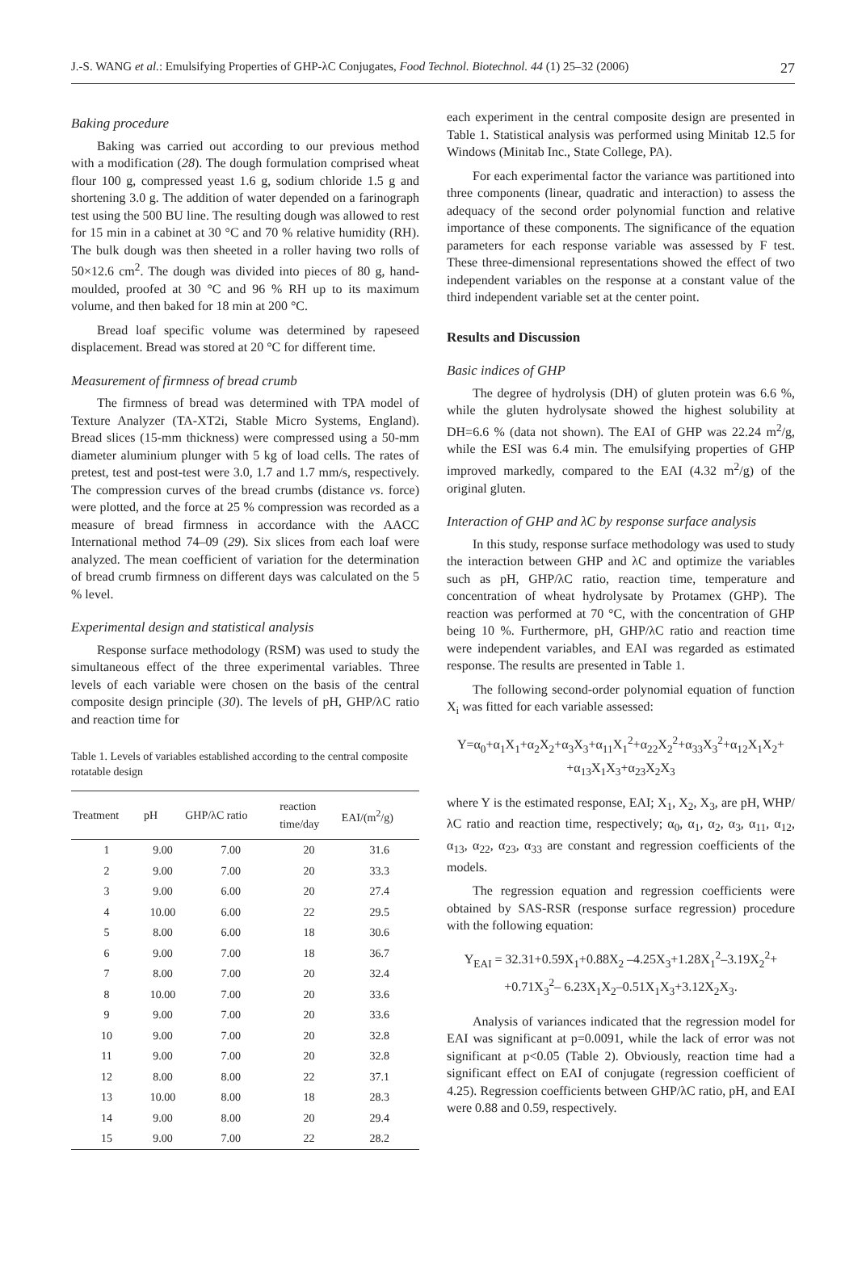J.-S. WANG et al.: Emulsifying Properties of GHP-λC Conjugates, Food Technol. Biotechnol. 44 (1) 25–32 (2006) 27
Baking procedure
Baking was carried out according to our previous method with a modification (28). The dough formulation comprised wheat flour 100 g, compressed yeast 1.6 g, sodium chloride 1.5 g and shortening 3.0 g. The addition of water depended on a farinograph test using the 500 BU line. The resulting dough was allowed to rest for 15 min in a cabinet at 30 °C and 70 % relative humidity (RH). The bulk dough was then sheeted in a roller having two rolls of 50×12.6 cm<sup>2</sup>. The dough was divided into pieces of 80 g, hand-moulded, proofed at 30 °C and 96 % RH up to its maximum volume, and then baked for 18 min at 200 °C.
Bread loaf specific volume was determined by rapeseed displacement. Bread was stored at 20 °C for different time.
Measurement of firmness of bread crumb
The firmness of bread was determined with TPA model of Texture Analyzer (TA-XT2i, Stable Micro Systems, England). Bread slices (15-mm thickness) were compressed using a 50-mm diameter aluminium plunger with 5 kg of load cells. The rates of pretest, test and post-test were 3.0, 1.7 and 1.7 mm/s, respectively. The compression curves of the bread crumbs (distance vs. force) were plotted, and the force at 25 % compression was recorded as a measure of bread firmness in accordance with the AACC International method 74–09 (29). Six slices from each loaf were analyzed. The mean coefficient of variation for the determination of bread crumb firmness on different days was calculated on the 5 % level.
Experimental design and statistical analysis
Response surface methodology (RSM) was used to study the simultaneous effect of the three experimental variables. Three levels of each variable were chosen on the basis of the central composite design principle (30). The levels of pH, GHP/λC ratio and reaction time for
Table 1. Levels of variables established according to the central composite rotatable design
| Treatment | pH | GHP/λC ratio | reaction time/day | EAI/(m<sup>2</sup>/g) |
| --- | --- | --- | --- | --- |
| 1 | 9.00 | 7.00 | 20 | 31.6 |
| 2 | 9.00 | 7.00 | 20 | 33.3 |
| 3 | 9.00 | 6.00 | 20 | 27.4 |
| 4 | 10.00 | 6.00 | 22 | 29.5 |
| 5 | 8.00 | 6.00 | 18 | 30.6 |
| 6 | 9.00 | 7.00 | 18 | 36.7 |
| 7 | 8.00 | 7.00 | 20 | 32.4 |
| 8 | 10.00 | 7.00 | 20 | 33.6 |
| 9 | 9.00 | 7.00 | 20 | 33.6 |
| 10 | 9.00 | 7.00 | 20 | 32.8 |
| 11 | 9.00 | 7.00 | 20 | 32.8 |
| 12 | 8.00 | 8.00 | 22 | 37.1 |
| 13 | 10.00 | 8.00 | 18 | 28.3 |
| 14 | 9.00 | 8.00 | 20 | 29.4 |
| 15 | 9.00 | 7.00 | 22 | 28.2 |
each experiment in the central composite design are presented in Table 1. Statistical analysis was performed using Minitab 12.5 for Windows (Minitab Inc., State College, PA).
For each experimental factor the variance was partitioned into three components (linear, quadratic and interaction) to assess the adequacy of the second order polynomial function and relative importance of these components. The significance of the equation parameters for each response variable was assessed by F test. These three-dimensional representations showed the effect of two independent variables on the response at a constant value of the third independent variable set at the center point.
Results and Discussion
Basic indices of GHP
The degree of hydrolysis (DH) of gluten protein was 6.6 %, while the gluten hydrolysate showed the highest solubility at DH=6.6 % (data not shown). The EAI of GHP was 22.24 m<sup>2</sup>/g, while the ESI was 6.4 min. The emulsifying properties of GHP improved markedly, compared to the EAI (4.32 m<sup>2</sup>/g) of the original gluten.
Interaction of GHP and λC by response surface analysis
In this study, response surface methodology was used to study the interaction between GHP and λC and optimize the variables such as pH, GHP/λC ratio, reaction time, temperature and concentration of wheat hydrolysate by Protamex (GHP). The reaction was performed at 70 °C, with the concentration of GHP being 10 %. Furthermore, pH, GHP/λC ratio and reaction time were independent variables, and EAI was regarded as estimated response. The results are presented in Table 1.
The following second-order polynomial equation of function X<sub>i</sub> was fitted for each variable assessed:
Y=α<sub>0</sub>+α<sub>1</sub>X<sub>1</sub>+α<sub>2</sub>X<sub>2</sub>+α<sub>3</sub>X<sub>3</sub>+α<sub>11</sub>X<sub>1</sub><sup>2</sup>+α<sub>22</sub>X<sub>2</sub><sup>2</sup>+α<sub>33</sub>X<sub>3</sub><sup>2</sup>+α<sub>12</sub>X<sub>1</sub>X<sub>2</sub>+
+α<sub>13</sub>X<sub>1</sub>X<sub>3</sub>+α<sub>23</sub>X<sub>2</sub>X<sub>3</sub>
where Y is the estimated response, EAI; X<sub>1</sub>, X<sub>2</sub>, X<sub>3</sub>, are pH, WHP/λC ratio and reaction time, respectively; α<sub>0</sub>, α<sub>1</sub>, α<sub>2</sub>, α<sub>3</sub>, α<sub>11</sub>, α<sub>12</sub>, α<sub>13</sub>, α<sub>22</sub>, α<sub>23</sub>, α<sub>33</sub> are constant and regression coefficients of the models.
The regression equation and regression coefficients were obtained by SAS-RSR (response surface regression) procedure with the following equation:
Y<sub>EAI</sub> = 32.31+0.59X<sub>1</sub>+0.88X<sub>2</sub> –4.25X<sub>3</sub>+1.28X<sub>1</sub><sup>2</sup>–3.19X<sub>2</sub><sup>2</sup>+
+0.71X<sub>3</sub><sup>2</sup>– 6.23X<sub>1</sub>X<sub>2</sub>–0.51X<sub>1</sub>X<sub>3</sub>+3.12X<sub>2</sub>X<sub>3</sub>.
Analysis of variances indicated that the regression model for EAI was significant at p=0.0091, while the lack of error was not significant at p<0.05 (Table 2). Obviously, reaction time had a significant effect on EAI of conjugate (regression coefficient of 4.25). Regression coefficients between GHP/λC ratio, pH, and EAI were 0.88 and 0.59, respectively.